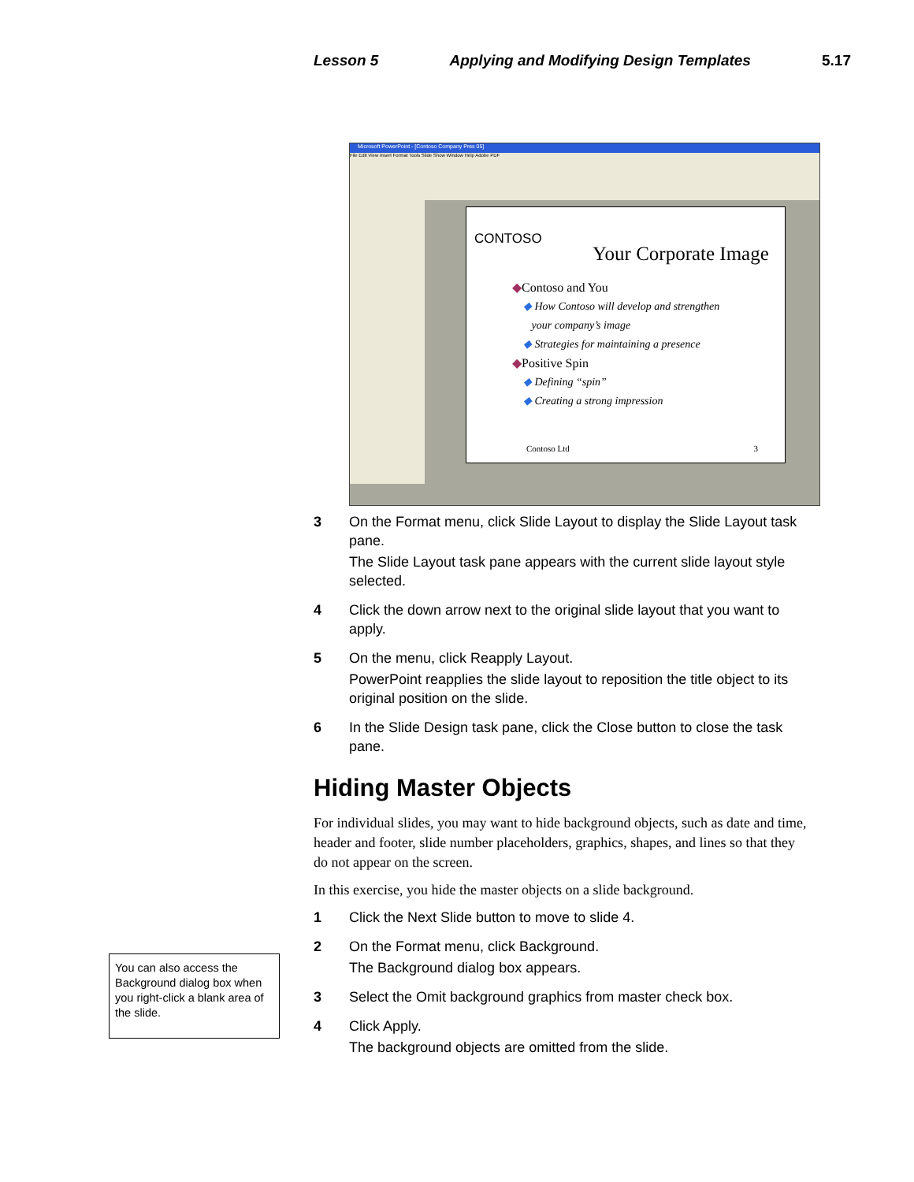Lesson 5 Applying and Modifying Design Templates 5.17
Microsoft PowerPoint - [Contoso Company Pres 05]
File Edit View Insert Format Tools Slide Show Window Help Adobe PDF
CONTOSO
Your Corporate Image
◆Contoso and You
◆ How Contoso will develop and strengthen
your company’s image
◆ Strategies for maintaining a presence
◆Positive Spin
◆ Defining “spin”
◆ Creating a strong impression
Contoso Ltd 3
3 On the Format menu, click Slide Layout to display the Slide Layout task pane.
The Slide Layout task pane appears with the current slide layout style selected.
4 Click the down arrow next to the original slide layout that you want to apply.
5 On the menu, click Reapply Layout.
PowerPoint reapplies the slide layout to reposition the title object to its original position on the slide.
6 In the Slide Design task pane, click the Close button to close the task pane.
Hiding Master Objects
For individual slides, you may want to hide background objects, such as date and time, header and footer, slide number placeholders, graphics, shapes, and lines so that they do not appear on the screen.
In this exercise, you hide the master objects on a slide background.
1 Click the Next Slide button to move to slide 4.
2 On the Format menu, click Background.
The Background dialog box appears.
3 Select the Omit background graphics from master check box.
4 Click Apply.
The background objects are omitted from the slide.
You can also access the Background dialog box when you right-click a blank area of the slide.